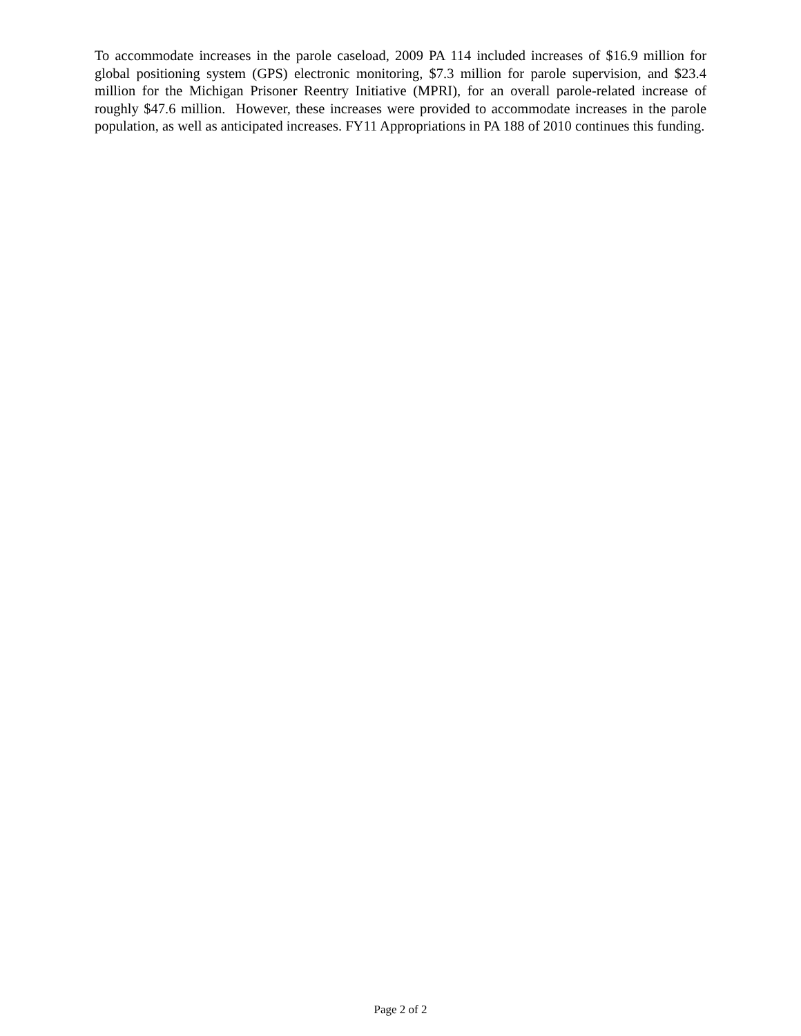To accommodate increases in the parole caseload, 2009 PA 114 included increases of $16.9 million for global positioning system (GPS) electronic monitoring, $7.3 million for parole supervision, and $23.4 million for the Michigan Prisoner Reentry Initiative (MPRI), for an overall parole-related increase of roughly $47.6 million. However, these increases were provided to accommodate increases in the parole population, as well as anticipated increases. FY11 Appropriations in PA 188 of 2010 continues this funding.
Page 2 of 2